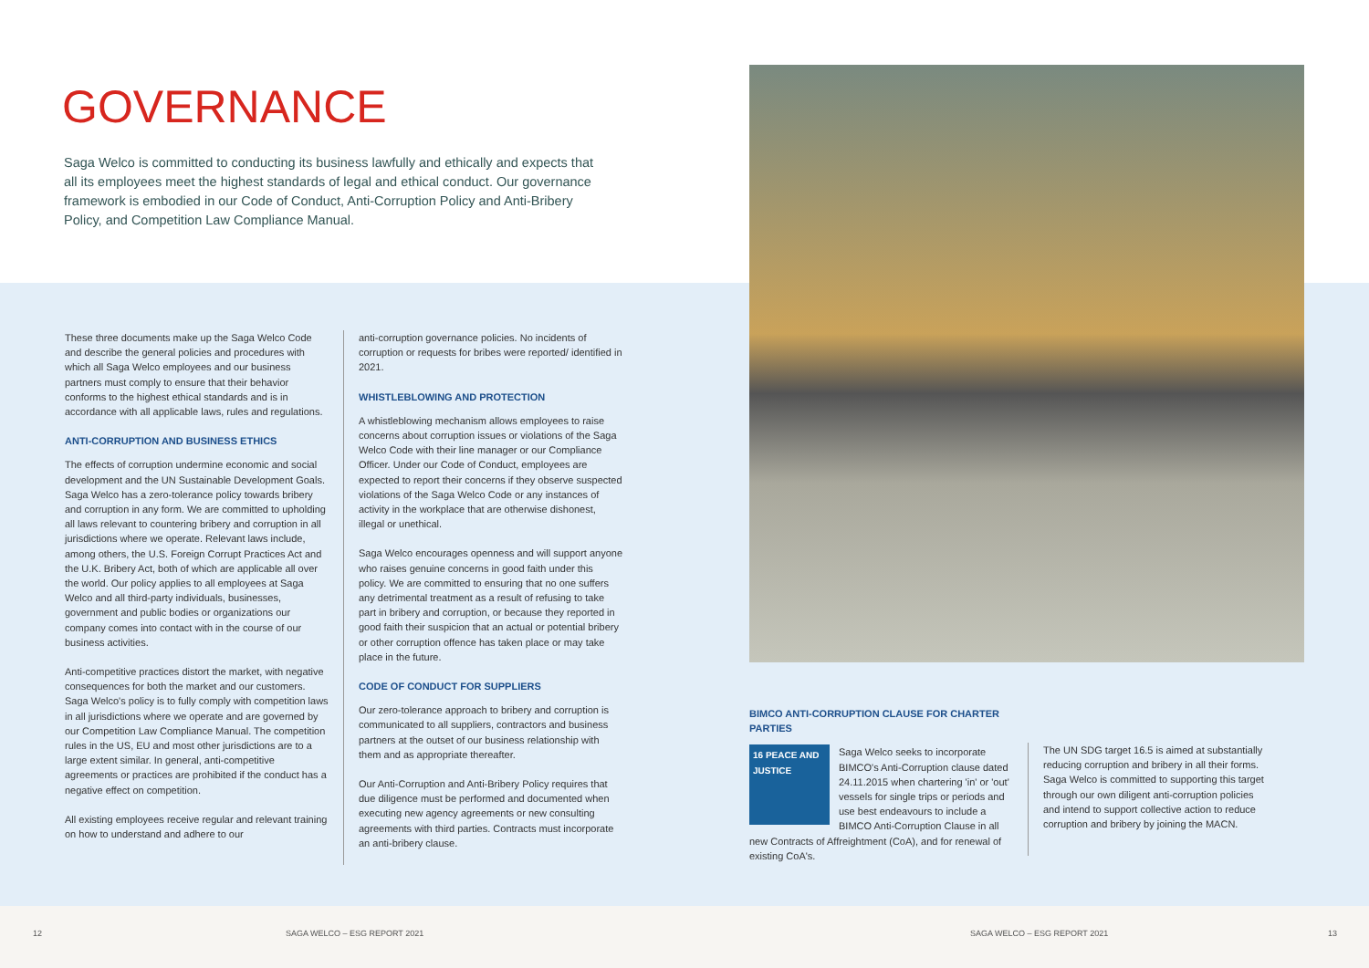GOVERNANCE
Saga Welco is committed to conducting its business lawfully and ethically and expects that all its employees meet the highest standards of legal and ethical conduct. Our governance framework is embodied in our Code of Conduct, Anti-Corruption Policy and Anti-Bribery Policy, and Competition Law Compliance Manual.
These three documents make up the Saga Welco Code and describe the general policies and procedures with which all Saga Welco employees and our business partners must comply to ensure that their behavior conforms to the highest ethical standards and is in accordance with all applicable laws, rules and regulations.
ANTI-CORRUPTION AND BUSINESS ETHICS
The effects of corruption undermine economic and social development and the UN Sustainable Development Goals. Saga Welco has a zero-tolerance policy towards bribery and corruption in any form. We are committed to upholding all laws relevant to countering bribery and corruption in all jurisdictions where we operate. Relevant laws include, among others, the U.S. Foreign Corrupt Practices Act and the U.K. Bribery Act, both of which are applicable all over the world. Our policy applies to all employees at Saga Welco and all third-party individuals, businesses, government and public bodies or organizations our company comes into contact with in the course of our business activities.
Anti-competitive practices distort the market, with negative consequences for both the market and our customers. Saga Welco's policy is to fully comply with competition laws in all jurisdictions where we operate and are governed by our Competition Law Compliance Manual. The competition rules in the US, EU and most other jurisdictions are to a large extent similar. In general, anti-competitive agreements or practices are prohibited if the conduct has a negative effect on competition.
All existing employees receive regular and relevant training on how to understand and adhere to our
anti-corruption governance policies. No incidents of corruption or requests for bribes were reported/ identified in 2021.
WHISTLEBLOWING AND PROTECTION
A whistleblowing mechanism allows employees to raise concerns about corruption issues or violations of the Saga Welco Code with their line manager or our Compliance Officer. Under our Code of Conduct, employees are expected to report their concerns if they observe suspected violations of the Saga Welco Code or any instances of activity in the workplace that are otherwise dishonest, illegal or unethical.
Saga Welco encourages openness and will support anyone who raises genuine concerns in good faith under this policy. We are committed to ensuring that no one suffers any detrimental treatment as a result of refusing to take part in bribery and corruption, or because they reported in good faith their suspicion that an actual or potential bribery or other corruption offence has taken place or may take place in the future.
CODE OF CONDUCT FOR SUPPLIERS
Our zero-tolerance approach to bribery and corruption is communicated to all suppliers, contractors and business partners at the outset of our business relationship with them and as appropriate thereafter.
Our Anti-Corruption and Anti-Bribery Policy requires that due diligence must be performed and documented when executing new agency agreements or new consulting agreements with third parties. Contracts must incorporate an anti-bribery clause.
BIMCO ANTI-CORRUPTION CLAUSE FOR CHARTER PARTIES
16 PEACE AND JUSTICE
Saga Welco seeks to incorporate BIMCO's Anti-Corruption clause dated 24.11.2015 when chartering 'in' or 'out' vessels for single trips or periods and use best endeavours to include a BIMCO Anti-Corruption Clause in all new Contracts of Affreightment (CoA), and for renewal of existing CoA's.
The UN SDG target 16.5 is aimed at substantially reducing corruption and bribery in all their forms. Saga Welco is committed to supporting this target through our own diligent anti-corruption policies and intend to support collective action to reduce corruption and bribery by joining the MACN.
12 SAGA WELCO – ESG REPORT 2021 SAGA WELCO – ESG REPORT 2021 13